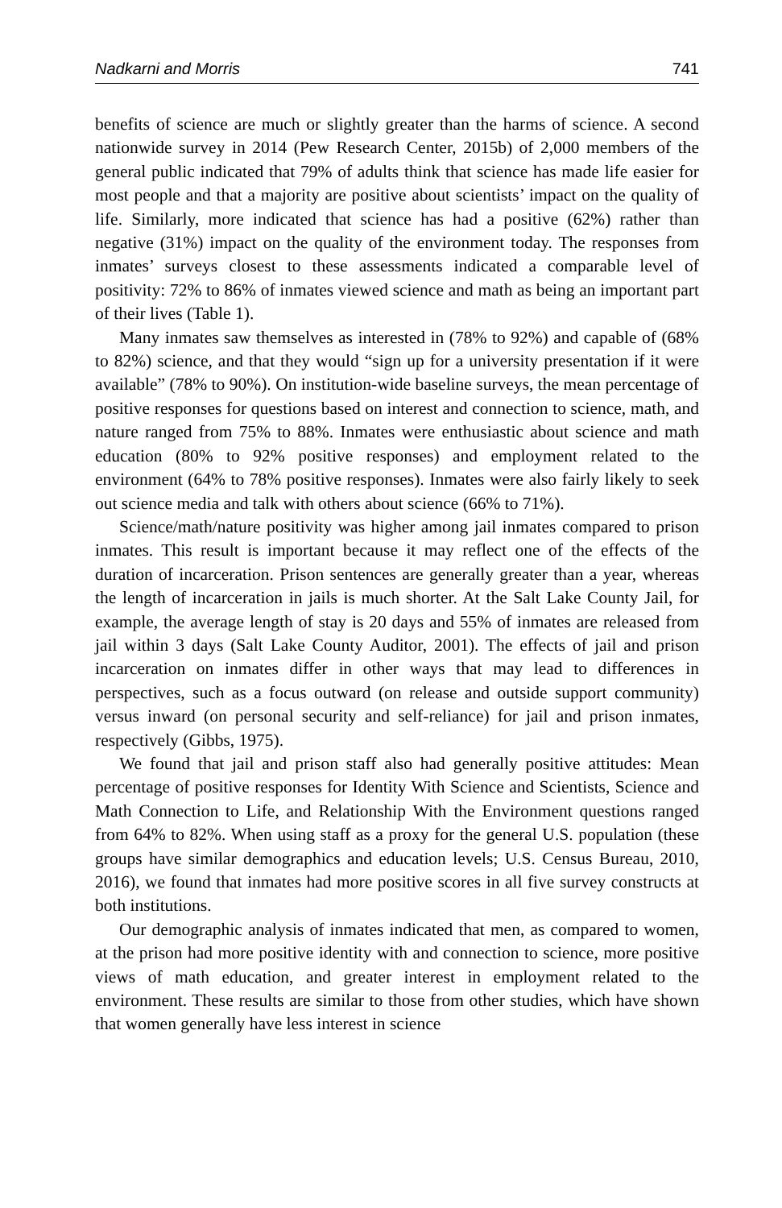Nadkarni and Morris 741
benefits of science are much or slightly greater than the harms of science. A second nationwide survey in 2014 (Pew Research Center, 2015b) of 2,000 members of the general public indicated that 79% of adults think that science has made life easier for most people and that a majority are positive about scientists’ impact on the quality of life. Similarly, more indicated that science has had a positive (62%) rather than negative (31%) impact on the quality of the environment today. The responses from inmates’ surveys closest to these assessments indicated a comparable level of positivity: 72% to 86% of inmates viewed science and math as being an important part of their lives (Table 1).
Many inmates saw themselves as interested in (78% to 92%) and capable of (68% to 82%) science, and that they would “sign up for a university presentation if it were available” (78% to 90%). On institution-wide baseline surveys, the mean percentage of positive responses for questions based on interest and connection to science, math, and nature ranged from 75% to 88%. Inmates were enthusiastic about science and math education (80% to 92% positive responses) and employment related to the environment (64% to 78% positive responses). Inmates were also fairly likely to seek out science media and talk with others about science (66% to 71%).
Science/math/nature positivity was higher among jail inmates compared to prison inmates. This result is important because it may reflect one of the effects of the duration of incarceration. Prison sentences are generally greater than a year, whereas the length of incarceration in jails is much shorter. At the Salt Lake County Jail, for example, the average length of stay is 20 days and 55% of inmates are released from jail within 3 days (Salt Lake County Auditor, 2001). The effects of jail and prison incarceration on inmates differ in other ways that may lead to differences in perspectives, such as a focus outward (on release and outside support community) versus inward (on personal security and self-reliance) for jail and prison inmates, respectively (Gibbs, 1975).
We found that jail and prison staff also had generally positive attitudes: Mean percentage of positive responses for Identity With Science and Scientists, Science and Math Connection to Life, and Relationship With the Environment questions ranged from 64% to 82%. When using staff as a proxy for the general U.S. population (these groups have similar demographics and education levels; U.S. Census Bureau, 2010, 2016), we found that inmates had more positive scores in all five survey constructs at both institutions.
Our demographic analysis of inmates indicated that men, as compared to women, at the prison had more positive identity with and connection to science, more positive views of math education, and greater interest in employment related to the environment. These results are similar to those from other studies, which have shown that women generally have less interest in science